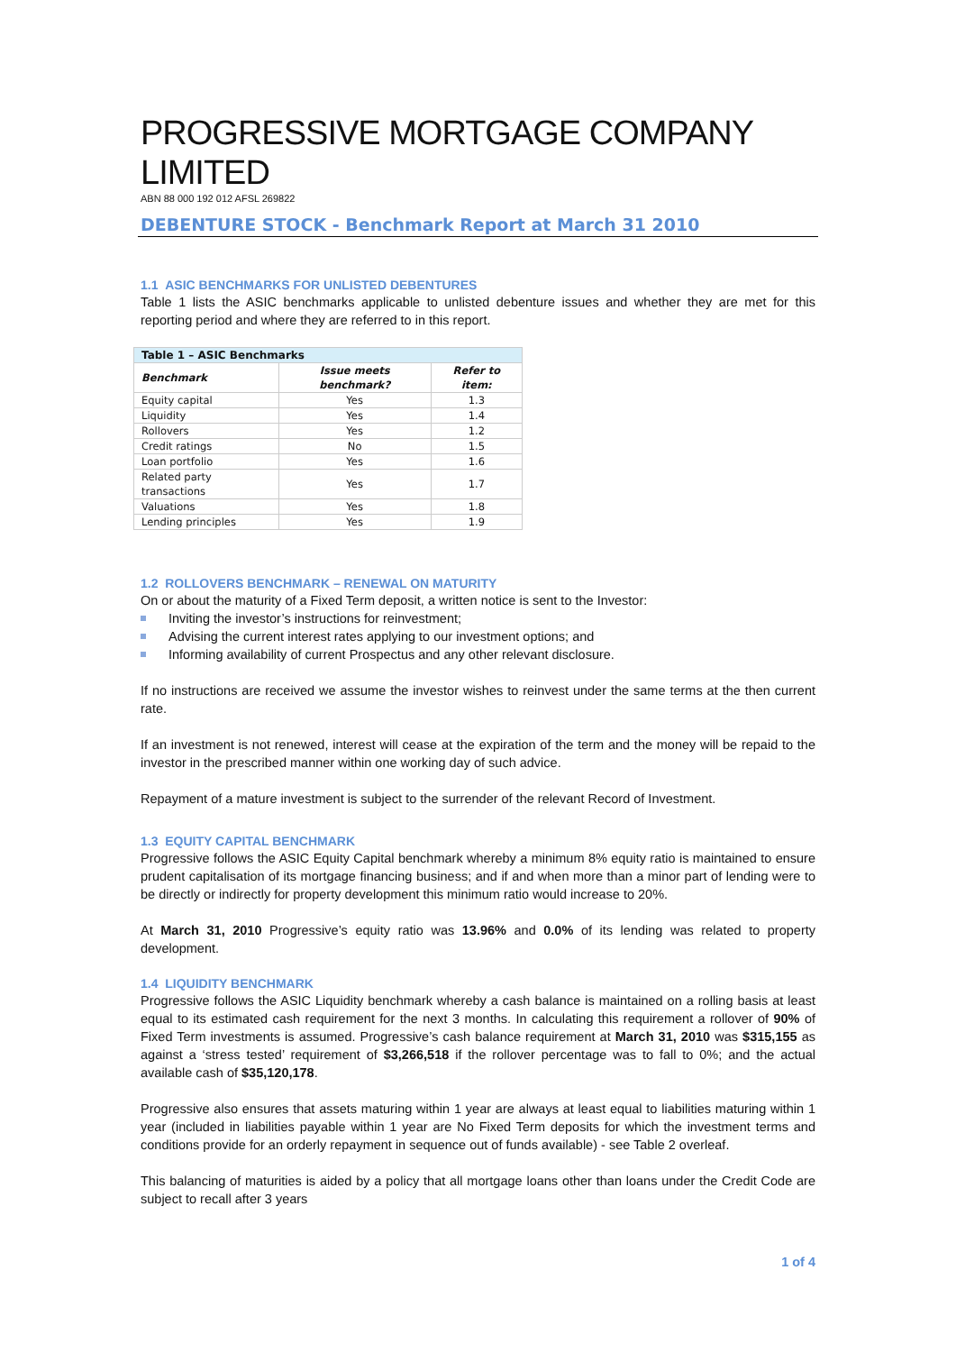PROGRESSIVE MORTGAGE COMPANY LIMITED
ABN 88 000 192 012 AFSL 269822
DEBENTURE STOCK - Benchmark Report at March 31 2010
1.1 ASIC BENCHMARKS FOR UNLISTED DEBENTURES
Table 1 lists the ASIC benchmarks applicable to unlisted debenture issues and whether they are met for this reporting period and where they are referred to in this report.
| Table 1 – ASIC Benchmarks | | |
| --- | --- | --- |
| Benchmark | Issue meets benchmark? | Refer to item: |
| Equity capital | Yes | 1.3 |
| Liquidity | Yes | 1.4 |
| Rollovers | Yes | 1.2 |
| Credit ratings | No | 1.5 |
| Loan portfolio | Yes | 1.6 |
| Related party transactions | Yes | 1.7 |
| Valuations | Yes | 1.8 |
| Lending principles | Yes | 1.9 |
1.2 ROLLOVERS BENCHMARK – RENEWAL ON MATURITY
On or about the maturity of a Fixed Term deposit, a written notice is sent to the Investor:
Inviting the investor’s instructions for reinvestment;
Advising the current interest rates applying to our investment options; and
Informing availability of current Prospectus and any other relevant disclosure.
If no instructions are received we assume the investor wishes to reinvest under the same terms at the then current rate.
If an investment is not renewed, interest will cease at the expiration of the term and the money will be repaid to the investor in the prescribed manner within one working day of such advice.
Repayment of a mature investment is subject to the surrender of the relevant Record of Investment.
1.3 EQUITY CAPITAL BENCHMARK
Progressive follows the ASIC Equity Capital benchmark whereby a minimum 8% equity ratio is maintained to ensure prudent capitalisation of its mortgage financing business; and if and when more than a minor part of lending were to be directly or indirectly for property development this minimum ratio would increase to 20%.
At March 31, 2010 Progressive’s equity ratio was 13.96% and 0.0% of its lending was related to property development.
1.4 LIQUIDITY BENCHMARK
Progressive follows the ASIC Liquidity benchmark whereby a cash balance is maintained on a rolling basis at least equal to its estimated cash requirement for the next 3 months. In calculating this requirement a rollover of 90% of Fixed Term investments is assumed. Progressive’s cash balance requirement at March 31, 2010 was $315,155 as against a ‘stress tested’ requirement of $3,266,518 if the rollover percentage was to fall to 0%; and the actual available cash of $35,120,178.
Progressive also ensures that assets maturing within 1 year are always at least equal to liabilities maturing within 1 year (included in liabilities payable within 1 year are No Fixed Term deposits for which the investment terms and conditions provide for an orderly repayment in sequence out of funds available) - see Table 2 overleaf.
This balancing of maturities is aided by a policy that all mortgage loans other than loans under the Credit Code are subject to recall after 3 years
1 of 4